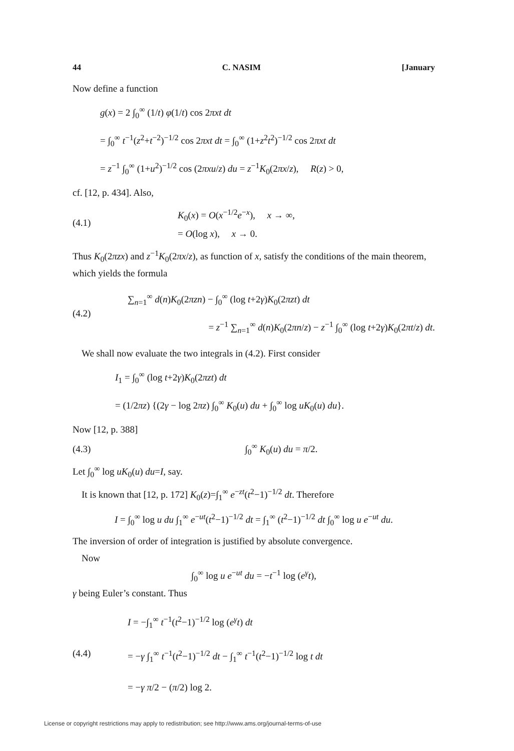44 C. NASIM [January
Now define a function
g(x) = 2 ∫<sub>0</sub><sup>∞</sup> (1/t) φ(1/t) cos 2πxt dt
= ∫<sub>0</sub><sup>∞</sup> t<sup>−1</sup>(z<sup>2</sup>+t<sup>−2</sup>)<sup>−1/2</sup> cos 2πxt dt = ∫<sub>0</sub><sup>∞</sup> (1+z<sup>2</sup>t<sup>2</sup>)<sup>−1/2</sup> cos 2πxt dt
= z<sup>−1</sup> ∫<sub>0</sub><sup>∞</sup> (1+u<sup>2</sup>)<sup>−1/2</sup> cos (2πxu/z) du = z<sup>−1</sup>K<sub>0</sub>(2πx/z), R(z) > 0,
cf. [12, p. 434]. Also,
(4.1)
K<sub>0</sub>(x) = O(x<sup>−1/2</sup>e<sup>−x</sup>), x → ∞,
= O(log x), x → 0.
Thus K<sub>0</sub>(2πzx) and z<sup>−1</sup>K<sub>0</sub>(2πx/z), as function of x, satisfy the conditions of the main theorem, which yields the formula
(4.2)
∑<sub>n=1</sub><sup>∞</sup> d(n)K<sub>0</sub>(2πzn) − ∫<sub>0</sub><sup>∞</sup> (log t+2γ)K<sub>0</sub>(2πzt) dt
= z<sup>−1</sup> ∑<sub>n=1</sub><sup>∞</sup> d(n)K<sub>0</sub>(2πn/z) − z<sup>−1</sup> ∫<sub>0</sub><sup>∞</sup> (log t+2γ)K<sub>0</sub>(2πt/z) dt.
We shall now evaluate the two integrals in (4.2). First consider
I<sub>1</sub> = ∫<sub>0</sub><sup>∞</sup> (log t+2γ)K<sub>0</sub>(2πzt) dt
= (1/2πz) {(2γ − log 2πz) ∫<sub>0</sub><sup>∞</sup> K<sub>0</sub>(u) du + ∫<sub>0</sub><sup>∞</sup> log uK<sub>0</sub>(u) du}.
Now [12, p. 388]
(4.3) ∫<sub>0</sub><sup>∞</sup> K<sub>0</sub>(u) du = π/2.
Let ∫<sub>0</sub><sup>∞</sup> log uK<sub>0</sub>(u) du=I, say.
It is known that [12, p. 172] K<sub>0</sub>(z)=∫<sub>1</sub><sup>∞</sup> e<sup>−zt</sup>(t<sup>2</sup>−1)<sup>−1/2</sup> dt. Therefore
I = ∫<sub>0</sub><sup>∞</sup> log u du ∫<sub>1</sub><sup>∞</sup> e<sup>−ut</sup>(t<sup>2</sup>−1)<sup>−1/2</sup> dt = ∫<sub>1</sub><sup>∞</sup> (t<sup>2</sup>−1)<sup>−1/2</sup> dt ∫<sub>0</sub><sup>∞</sup> log u e<sup>−ut</sup> du.
The inversion of order of integration is justified by absolute convergence.
Now
∫<sub>0</sub><sup>∞</sup> log u e<sup>−ut</sup> du = −t<sup>−1</sup> log (e<sup>γ</sup>t),
γ being Euler’s constant. Thus
(4.4)
I = −∫<sub>1</sub><sup>∞</sup> t<sup>−1</sup>(t<sup>2</sup>−1)<sup>−1/2</sup> log (e<sup>γ</sup>t) dt
= −γ ∫<sub>1</sub><sup>∞</sup> t<sup>−1</sup>(t<sup>2</sup>−1)<sup>−1/2</sup> dt − ∫<sub>1</sub><sup>∞</sup> t<sup>−1</sup>(t<sup>2</sup>−1)<sup>−1/2</sup> log t dt
= −γ π/2 − (π/2) log 2.
License or copyright restrictions may apply to redistribution; see http://www.ams.org/journal-terms-of-use